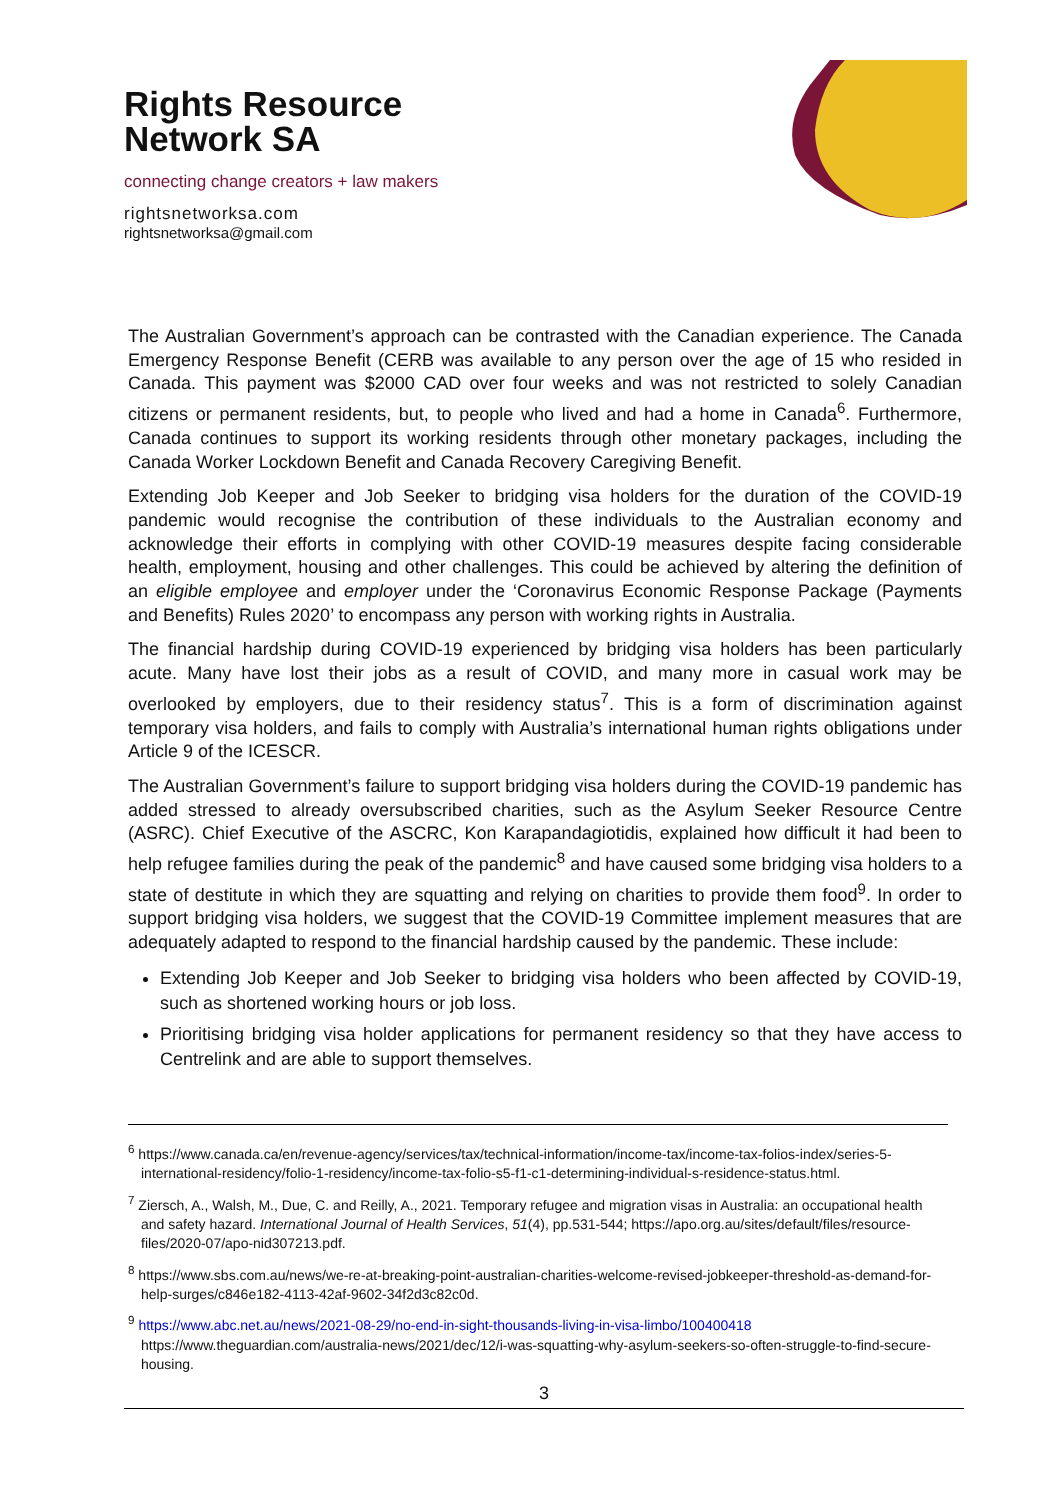Rights Resource
Network SA
connecting change creators + law makers
rightsnetworksa.com
rightsnetworksa@gmail.com
The Australian Government’s approach can be contrasted with the Canadian experience. The Canada Emergency Response Benefit (CERB was available to any person over the age of 15 who resided in Canada. This payment was $2000 CAD over four weeks and was not restricted to solely Canadian citizens or permanent residents, but, to people who lived and had a home in Canada<sup>6</sup>. Furthermore, Canada continues to support its working residents through other monetary packages, including the Canada Worker Lockdown Benefit and Canada Recovery Caregiving Benefit.
Extending Job Keeper and Job Seeker to bridging visa holders for the duration of the COVID-19 pandemic would recognise the contribution of these individuals to the Australian economy and acknowledge their efforts in complying with other COVID-19 measures despite facing considerable health, employment, housing and other challenges. This could be achieved by altering the definition of an eligible employee and employer under the ‘Coronavirus Economic Response Package (Payments and Benefits) Rules 2020’ to encompass any person with working rights in Australia.
The financial hardship during COVID-19 experienced by bridging visa holders has been particularly acute. Many have lost their jobs as a result of COVID, and many more in casual work may be overlooked by employers, due to their residency status<sup>7</sup>. This is a form of discrimination against temporary visa holders, and fails to comply with Australia’s international human rights obligations under Article 9 of the ICESCR.
The Australian Government’s failure to support bridging visa holders during the COVID-19 pandemic has added stressed to already oversubscribed charities, such as the Asylum Seeker Resource Centre (ASRC). Chief Executive of the ASCRC, Kon Karapandagiotidis, explained how difficult it had been to help refugee families during the peak of the pandemic<sup>8</sup> and have caused some bridging visa holders to a state of destitute in which they are squatting and relying on charities to provide them food<sup>9</sup>. In order to support bridging visa holders, we suggest that the COVID-19 Committee implement measures that are adequately adapted to respond to the financial hardship caused by the pandemic. These include:
Extending Job Keeper and Job Seeker to bridging visa holders who been affected by COVID-19, such as shortened working hours or job loss.
Prioritising bridging visa holder applications for permanent residency so that they have access to Centrelink and are able to support themselves.
<sup>6</sup> https://www.canada.ca/en/revenue-agency/services/tax/technical-information/income-tax/income-tax-folios-index/series-5-international-residency/folio-1-residency/income-tax-folio-s5-f1-c1-determining-individual-s-residence-status.html.
<sup>7</sup> Ziersch, A., Walsh, M., Due, C. and Reilly, A., 2021. Temporary refugee and migration visas in Australia: an occupational health and safety hazard. International Journal of Health Services, 51(4), pp.531-544; https://apo.org.au/sites/default/files/resource-files/2020-07/apo-nid307213.pdf.
<sup>8</sup> https://www.sbs.com.au/news/we-re-at-breaking-point-australian-charities-welcome-revised-jobkeeper-threshold-as-demand-for-help-surges/c846e182-4113-42af-9602-34f2d3c82c0d.
<sup>9</sup> https://www.abc.net.au/news/2021-08-29/no-end-in-sight-thousands-living-in-visa-limbo/100400418 https://www.theguardian.com/australia-news/2021/dec/12/i-was-squatting-why-asylum-seekers-so-often-struggle-to-find-secure-housing.
3